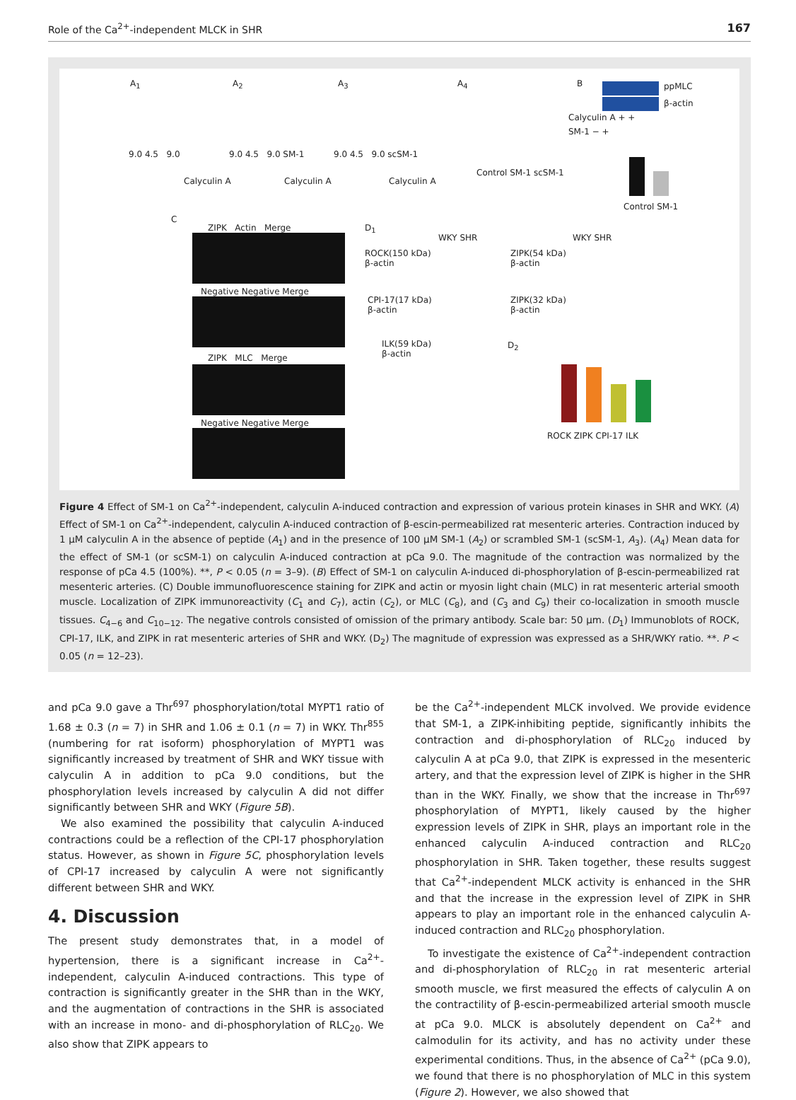Role of the Ca<sup>2+</sup>-independent MLCK in SHR 167
A<sub>1</sub> A<sub>2</sub> A<sub>3</sub> A<sub>4</sub> B
9.0 4.5 9.0 9.0 4.5 9.0 SM-1 9.0 4.5 9.0 scSM-1
Calyculin A Calyculin A Calyculin A
Control SM-1 scSM-1
ppMLC
β-actin
Calyculin A + +
SM-1 − +
Control SM-1
C
ZIPK Actin Merge
Negative Negative Merge
ZIPK MLC Merge
Negative Negative Merge
D<sub>1</sub>
WKY SHR WKY SHR
ROCK(150 kDa)
β-actin
ZIPK(54 kDa)
β-actin
CPI-17(17 kDa)
β-actin
ZIPK(32 kDa)
β-actin
ILK(59 kDa)
β-actin
D<sub>2</sub>
ROCK ZIPK CPI-17 ILK
Figure 4 Effect of SM-1 on Ca<sup>2+</sup>-independent, calyculin A-induced contraction and expression of various protein kinases in SHR and WKY. (A) Effect of SM-1 on Ca<sup>2+</sup>-independent, calyculin A-induced contraction of β-escin-permeabilized rat mesenteric arteries. Contraction induced by 1 μM calyculin A in the absence of peptide (A<sub>1</sub>) and in the presence of 100 μM SM-1 (A<sub>2</sub>) or scrambled SM-1 (scSM-1, A<sub>3</sub>). (A<sub>4</sub>) Mean data for the effect of SM-1 (or scSM-1) on calyculin A-induced contraction at pCa 9.0. The magnitude of the contraction was normalized by the response of pCa 4.5 (100%). **, P < 0.05 (n = 3–9). (B) Effect of SM-1 on calyculin A-induced di-phosphorylation of β-escin-permeabilized rat mesenteric arteries. (C) Double immunofluorescence staining for ZIPK and actin or myosin light chain (MLC) in rat mesenteric arterial smooth muscle. Localization of ZIPK immunoreactivity (C<sub>1</sub> and C<sub>7</sub>), actin (C<sub>2</sub>), or MLC (C<sub>8</sub>), and (C<sub>3</sub> and C<sub>9</sub>) their co-localization in smooth muscle tissues. C<sub>4−6</sub> and C<sub>10−12</sub>. The negative controls consisted of omission of the primary antibody. Scale bar: 50 μm. (D<sub>1</sub>) Immunoblots of ROCK, CPI-17, ILK, and ZIPK in rat mesenteric arteries of SHR and WKY. (D<sub>2</sub>) The magnitude of expression was expressed as a SHR/WKY ratio. **. P < 0.05 (n = 12–23).
and pCa 9.0 gave a Thr<sup>697</sup> phosphorylation/total MYPT1 ratio of 1.68 ± 0.3 (n = 7) in SHR and 1.06 ± 0.1 (n = 7) in WKY. Thr<sup>855</sup> (numbering for rat isoform) phosphorylation of MYPT1 was significantly increased by treatment of SHR and WKY tissue with calyculin A in addition to pCa 9.0 conditions, but the phosphorylation levels increased by calyculin A did not differ significantly between SHR and WKY (Figure 5B).
We also examined the possibility that calyculin A-induced contractions could be a reflection of the CPI-17 phosphorylation status. However, as shown in Figure 5C, phosphorylation levels of CPI-17 increased by calyculin A were not significantly different between SHR and WKY.
4. Discussion
The present study demonstrates that, in a model of hypertension, there is a significant increase in Ca<sup>2+</sup>-independent, calyculin A-induced contractions. This type of contraction is significantly greater in the SHR than in the WKY, and the augmentation of contractions in the SHR is associated with an increase in mono- and di-phosphorylation of RLC<sub>20</sub>. We also show that ZIPK appears to
be the Ca<sup>2+</sup>-independent MLCK involved. We provide evidence that SM-1, a ZIPK-inhibiting peptide, significantly inhibits the contraction and di-phosphorylation of RLC<sub>20</sub> induced by calyculin A at pCa 9.0, that ZIPK is expressed in the mesenteric artery, and that the expression level of ZIPK is higher in the SHR than in the WKY. Finally, we show that the increase in Thr<sup>697</sup> phosphorylation of MYPT1, likely caused by the higher expression levels of ZIPK in SHR, plays an important role in the enhanced calyculin A-induced contraction and RLC<sub>20</sub> phosphorylation in SHR. Taken together, these results suggest that Ca<sup>2+</sup>-independent MLCK activity is enhanced in the SHR and that the increase in the expression level of ZIPK in SHR appears to play an important role in the enhanced calyculin A-induced contraction and RLC<sub>20</sub> phosphorylation.
To investigate the existence of Ca<sup>2+</sup>-independent contraction and di-phosphorylation of RLC<sub>20</sub> in rat mesenteric arterial smooth muscle, we first measured the effects of calyculin A on the contractility of β-escin-permeabilized arterial smooth muscle at pCa 9.0. MLCK is absolutely dependent on Ca<sup>2+</sup> and calmodulin for its activity, and has no activity under these experimental conditions. Thus, in the absence of Ca<sup>2+</sup> (pCa 9.0), we found that there is no phosphorylation of MLC in this system (Figure 2). However, we also showed that